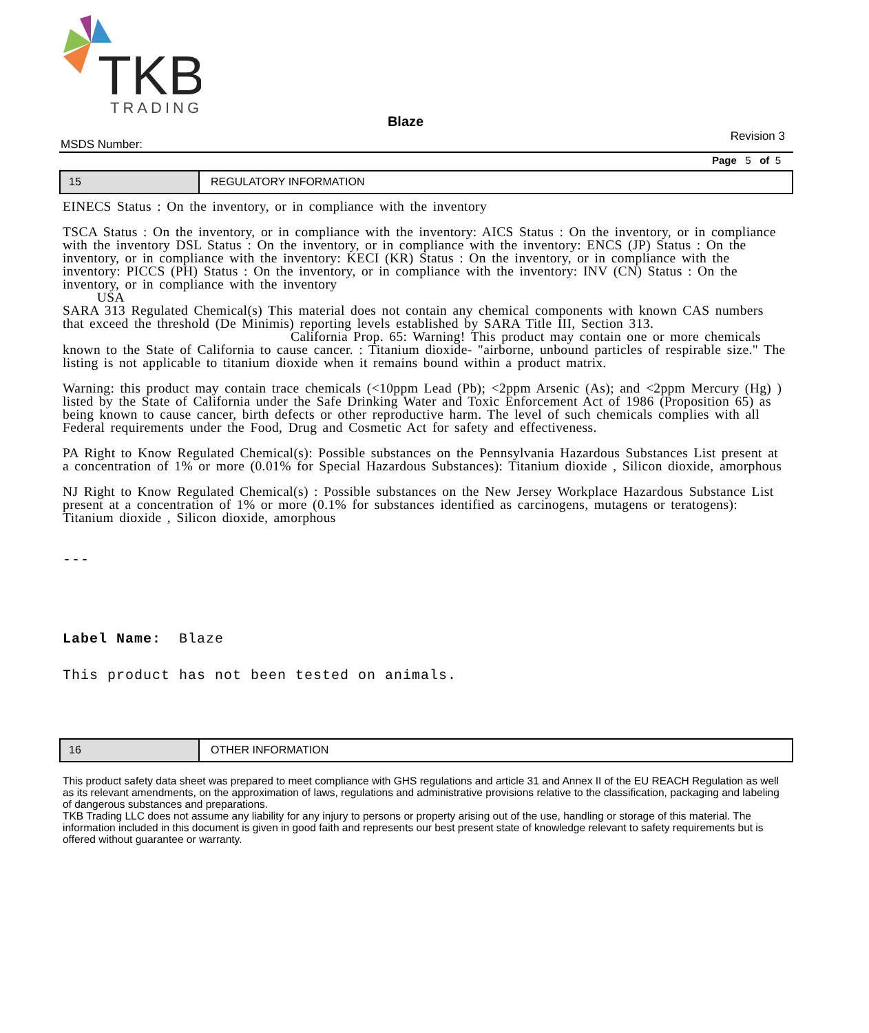TKB
TRADING
Blaze
MSDS Number: Revision 3
Page 5 of 5
15 REGULATORY INFORMATION
EINECS Status : On the inventory, or in compliance with the inventory
TSCA Status : On the inventory, or in compliance with the inventory: AICS Status : On the inventory, or in compliance with the inventory DSL Status : On the inventory, or in compliance with the inventory: ENCS (JP) Status : On the inventory, or in compliance with the inventory: KECI (KR) Status : On the inventory, or in compliance with the inventory: PICCS (PH) Status : On the inventory, or in compliance with the inventory: INV (CN) Status : On the inventory, or in compliance with the inventory
USA
SARA 313 Regulated Chemical(s) This material does not contain any chemical components with known CAS numbers that exceed the threshold (De Minimis) reporting levels established by SARA Title III, Section 313.
California Prop. 65: Warning! This product may contain one or more chemicals known to the State of California to cause cancer. : Titanium dioxide- "airborne, unbound particles of respirable size." The listing is not applicable to titanium dioxide when it remains bound within a product matrix.
Warning: this product may contain trace chemicals (<10ppm Lead (Pb); <2ppm Arsenic (As); and <2ppm Mercury (Hg) ) listed by the State of California under the Safe Drinking Water and Toxic Enforcement Act of 1986 (Proposition 65) as being known to cause cancer, birth defects or other reproductive harm. The level of such chemicals complies with all Federal requirements under the Food, Drug and Cosmetic Act for safety and effectiveness.
PA Right to Know Regulated Chemical(s): Possible substances on the Pennsylvania Hazardous Substances List present at a concentration of 1% or more (0.01% for Special Hazardous Substances): Titanium dioxide , Silicon dioxide, amorphous
NJ Right to Know Regulated Chemical(s) : Possible substances on the New Jersey Workplace Hazardous Substance List present at a concentration of 1% or more (0.1% for substances identified as carcinogens, mutagens or teratogens): Titanium dioxide , Silicon dioxide, amorphous
---
Label Name: Blaze
This product has not been tested on animals.
16 OTHER INFORMATION
This product safety data sheet was prepared to meet compliance with GHS regulations and article 31 and Annex II of the EU REACH Regulation as well as its relevant amendments, on the approximation of laws, regulations and administrative provisions relative to the classification, packaging and labeling of dangerous substances and preparations.
TKB Trading LLC does not assume any liability for any injury to persons or property arising out of the use, handling or storage of this material. The information included in this document is given in good faith and represents our best present state of knowledge relevant to safety requirements but is offered without guarantee or warranty.